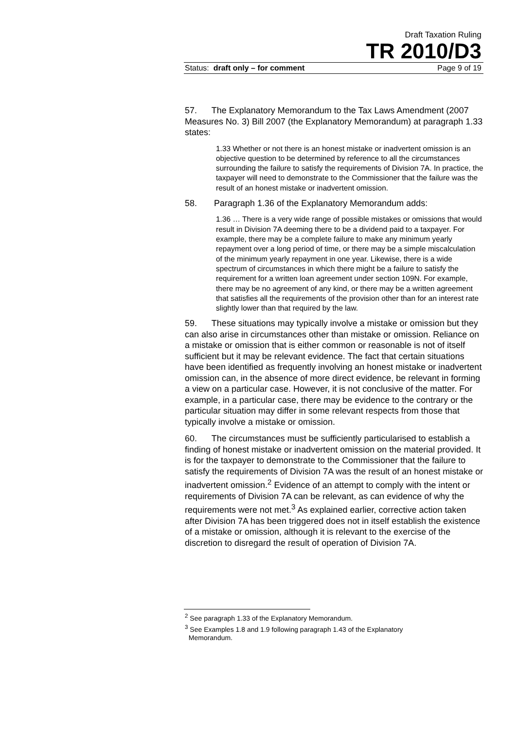Draft Taxation Ruling
TR 2010/D3
Status: draft only – for comment Page 9 of 19
57. The Explanatory Memorandum to the Tax Laws Amendment (2007 Measures No. 3) Bill 2007 (the Explanatory Memorandum) at paragraph 1.33 states:
1.33 Whether or not there is an honest mistake or inadvertent omission is an objective question to be determined by reference to all the circumstances surrounding the failure to satisfy the requirements of Division 7A. In practice, the taxpayer will need to demonstrate to the Commissioner that the failure was the result of an honest mistake or inadvertent omission.
58. Paragraph 1.36 of the Explanatory Memorandum adds:
1.36 … There is a very wide range of possible mistakes or omissions that would result in Division 7A deeming there to be a dividend paid to a taxpayer. For example, there may be a complete failure to make any minimum yearly repayment over a long period of time, or there may be a simple miscalculation of the minimum yearly repayment in one year. Likewise, there is a wide spectrum of circumstances in which there might be a failure to satisfy the requirement for a written loan agreement under section 109N. For example, there may be no agreement of any kind, or there may be a written agreement that satisfies all the requirements of the provision other than for an interest rate slightly lower than that required by the law.
59. These situations may typically involve a mistake or omission but they can also arise in circumstances other than mistake or omission. Reliance on a mistake or omission that is either common or reasonable is not of itself sufficient but it may be relevant evidence. The fact that certain situations have been identified as frequently involving an honest mistake or inadvertent omission can, in the absence of more direct evidence, be relevant in forming a view on a particular case. However, it is not conclusive of the matter. For example, in a particular case, there may be evidence to the contrary or the particular situation may differ in some relevant respects from those that typically involve a mistake or omission.
60. The circumstances must be sufficiently particularised to establish a finding of honest mistake or inadvertent omission on the material provided. It is for the taxpayer to demonstrate to the Commissioner that the failure to satisfy the requirements of Division 7A was the result of an honest mistake or inadvertent omission.<sup>2</sup> Evidence of an attempt to comply with the intent or requirements of Division 7A can be relevant, as can evidence of why the requirements were not met.<sup>3</sup> As explained earlier, corrective action taken after Division 7A has been triggered does not in itself establish the existence of a mistake or omission, although it is relevant to the exercise of the discretion to disregard the result of operation of Division 7A.
<sup>2</sup> See paragraph 1.33 of the Explanatory Memorandum.
<sup>3</sup> See Examples 1.8 and 1.9 following paragraph 1.43 of the Explanatory
Memorandum.